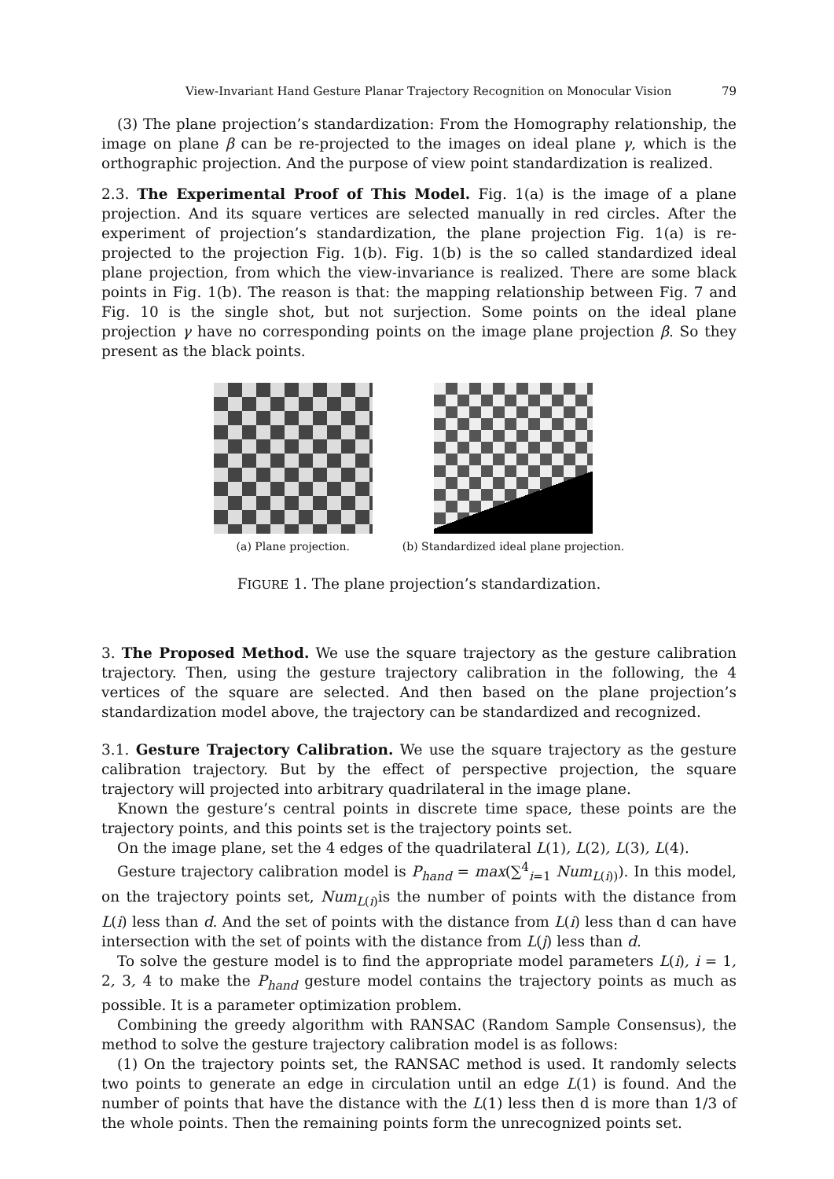View-Invariant Hand Gesture Planar Trajectory Recognition on Monocular Vision 79
(3) The plane projection’s standardization: From the Homography relationship, the image on plane β can be re-projected to the images on ideal plane γ, which is the orthographic projection. And the purpose of view point standardization is realized.
2.3. The Experimental Proof of This Model. Fig. 1(a) is the image of a plane projection. And its square vertices are selected manually in red circles. After the experiment of projection’s standardization, the plane projection Fig. 1(a) is re-projected to the projection Fig. 1(b). Fig. 1(b) is the so called standardized ideal plane projection, from which the view-invariance is realized. There are some black points in Fig. 1(b). The reason is that: the mapping relationship between Fig. 7 and Fig. 10 is the single shot, but not surjection. Some points on the ideal plane projection γ have no corresponding points on the image plane projection β. So they present as the black points.
(a) Plane projection. (b) Standardized ideal plane projection.
FIGURE 1. The plane projection’s standardization.
3. The Proposed Method. We use the square trajectory as the gesture calibration trajectory. Then, using the gesture trajectory calibration in the following, the 4 vertices of the square are selected. And then based on the plane projection’s standardization model above, the trajectory can be standardized and recognized.
3.1. Gesture Trajectory Calibration. We use the square trajectory as the gesture calibration trajectory. But by the effect of perspective projection, the square trajectory will projected into arbitrary quadrilateral in the image plane.
Known the gesture’s central points in discrete time space, these points are the trajectory points, and this points set is the trajectory points set.
On the image plane, set the 4 edges of the quadrilateral L(1), L(2), L(3), L(4).
Gesture trajectory calibration model is P<sub>hand</sub> = max(∑<sup>4</sup><sub>i=1</sub> Num<sub>L(i))</sub>). In this model, on the trajectory points set, Num<sub>L(i)</sub>is the number of points with the distance from L(i) less than d. And the set of points with the distance from L(i) less than d can have intersection with the set of points with the distance from L(j) less than d.
To solve the gesture model is to find the appropriate model parameters L(i), i = 1, 2, 3, 4 to make the P<sub>hand</sub> gesture model contains the trajectory points as much as possible. It is a parameter optimization problem.
Combining the greedy algorithm with RANSAC (Random Sample Consensus), the method to solve the gesture trajectory calibration model is as follows:
(1) On the trajectory points set, the RANSAC method is used. It randomly selects two points to generate an edge in circulation until an edge L(1) is found. And the number of points that have the distance with the L(1) less then d is more than 1/3 of the whole points. Then the remaining points form the unrecognized points set.